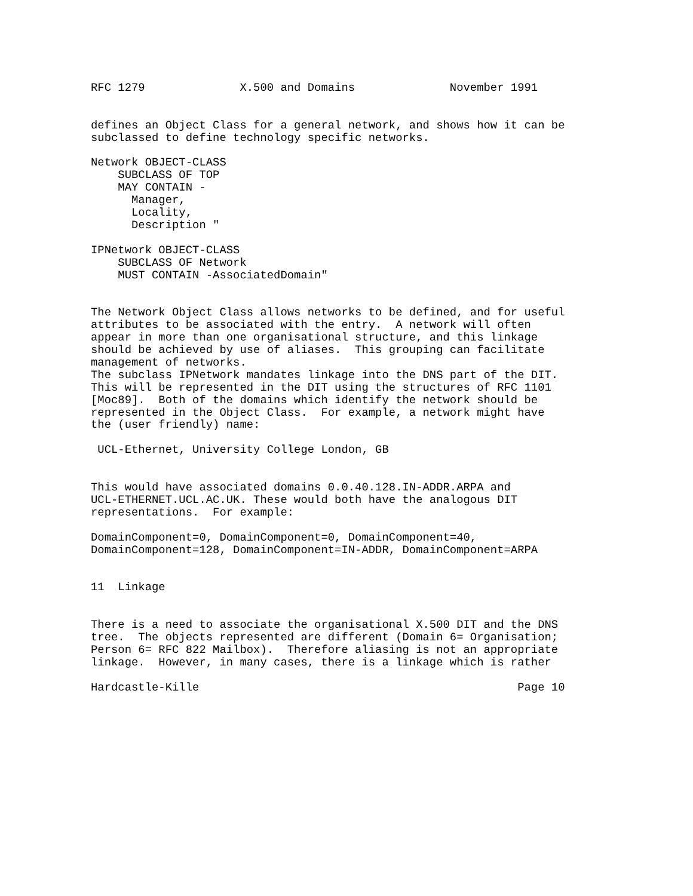RFC 1279              X.500 and Domains              November 1991


defines an Object Class for a general network, and shows how it can be
subclassed to define technology specific networks.

Network OBJECT-CLASS
    SUBCLASS OF TOP
    MAY CONTAIN -
      Manager,
      Locality,
      Description "

IPNetwork OBJECT-CLASS
    SUBCLASS OF Network
    MUST CONTAIN -AssociatedDomain"


The Network Object Class allows networks to be defined, and for useful
attributes to be associated with the entry.  A network will often
appear in more than one organisational structure, and this linkage
should be achieved by use of aliases.  This grouping can facilitate
management of networks.
The subclass IPNetwork mandates linkage into the DNS part of the DIT.
This will be represented in the DIT using the structures of RFC 1101
[Moc89].  Both of the domains which identify the network should be
represented in the Object Class.  For example, a network might have
the (user friendly) name:

 UCL-Ethernet, University College London, GB


This would have associated domains 0.0.40.128.IN-ADDR.ARPA and
UCL-ETHERNET.UCL.AC.UK. These would both have the analogous DIT
representations.  For example:

DomainComponent=0, DomainComponent=0, DomainComponent=40,
DomainComponent=128, DomainComponent=IN-ADDR, DomainComponent=ARPA


11  Linkage


There is a need to associate the organisational X.500 DIT and the DNS
tree.  The objects represented are different (Domain 6= Organisation;
Person 6= RFC 822 Mailbox).  Therefore aliasing is not an appropriate
linkage.  However, in many cases, there is a linkage which is rather

Hardcastle-Kille                                               Page 10